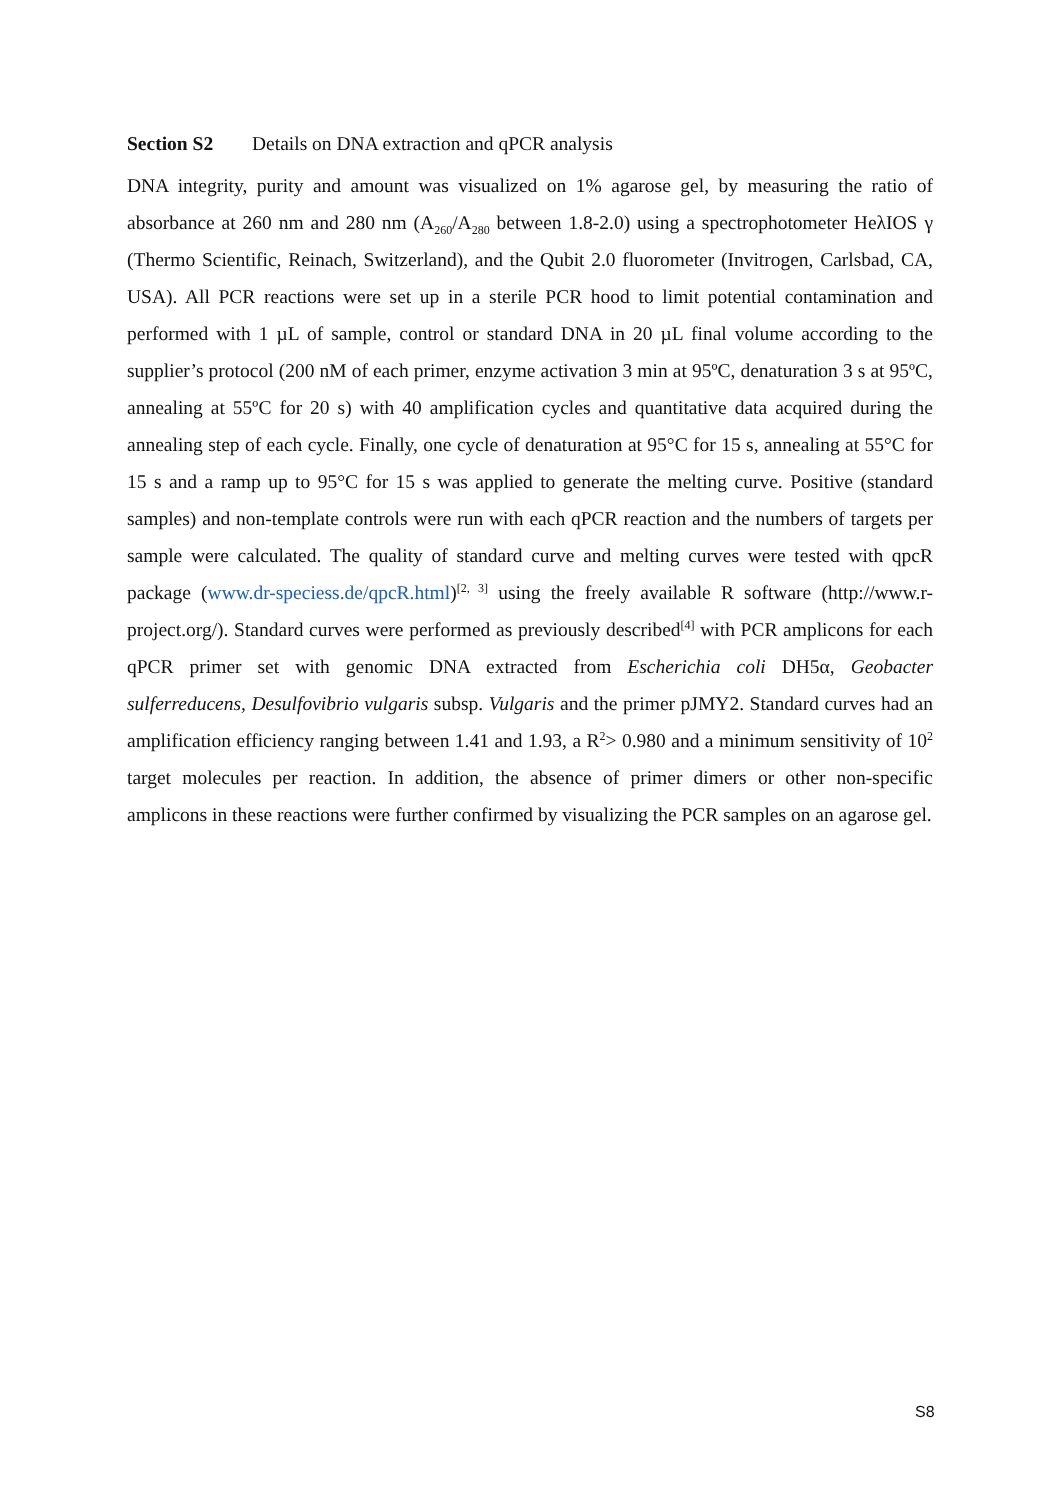Section S2 Details on DNA extraction and qPCR analysis
DNA integrity, purity and amount was visualized on 1% agarose gel, by measuring the ratio of absorbance at 260 nm and 280 nm (A<sub>260</sub>/A<sub>280</sub> between 1.8-2.0) using a spectrophotometer HeλIOS γ (Thermo Scientific, Reinach, Switzerland), and the Qubit 2.0 fluorometer (Invitrogen, Carlsbad, CA, USA). All PCR reactions were set up in a sterile PCR hood to limit potential contamination and performed with 1 µL of sample, control or standard DNA in 20 µL final volume according to the supplier’s protocol (200 nM of each primer, enzyme activation 3 min at 95ºC, denaturation 3 s at 95ºC, annealing at 55ºC for 20 s) with 40 amplification cycles and quantitative data acquired during the annealing step of each cycle. Finally, one cycle of denaturation at 95°C for 15 s, annealing at 55°C for 15 s and a ramp up to 95°C for 15 s was applied to generate the melting curve. Positive (standard samples) and non-template controls were run with each qPCR reaction and the numbers of targets per sample were calculated. The quality of standard curve and melting curves were tested with qpcR package (www.dr-speciess.de/qpcR.html)<sup>[2, 3]</sup> using the freely available R software (http://www.r-project.org/). Standard curves were performed as previously described<sup>[4]</sup> with PCR amplicons for each qPCR primer set with genomic DNA extracted from Escherichia coli DH5α, Geobacter sulferreducens, Desulfovibrio vulgaris subsp. Vulgaris and the primer pJMY2. Standard curves had an amplification efficiency ranging between 1.41 and 1.93, a R<sup>2</sup>> 0.980 and a minimum sensitivity of 10<sup>2</sup> target molecules per reaction. In addition, the absence of primer dimers or other non-specific amplicons in these reactions were further confirmed by visualizing the PCR samples on an agarose gel.
S8